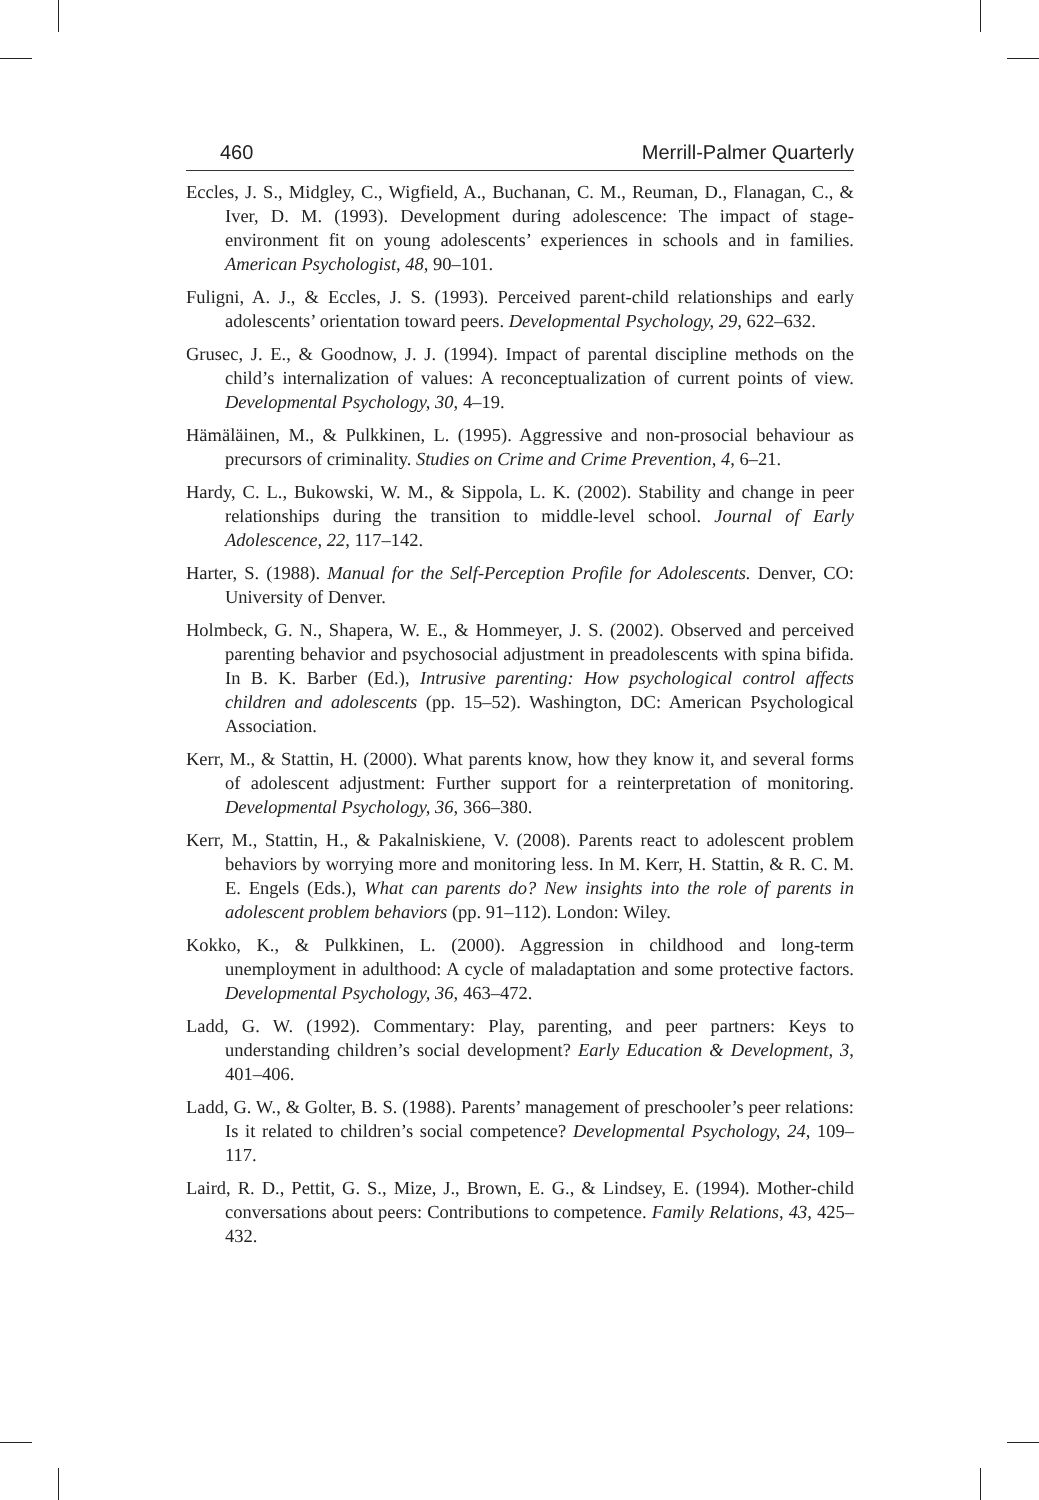460 Merrill-Palmer Quarterly
Eccles, J. S., Midgley, C., Wigfield, A., Buchanan, C. M., Reuman, D., Flanagan, C., & Iver, D. M. (1993). Development during adolescence: The impact of stage-environment fit on young adolescents’ experiences in schools and in families. American Psychologist, 48, 90–101.
Fuligni, A. J., & Eccles, J. S. (1993). Perceived parent-child relationships and early adolescents’ orientation toward peers. Developmental Psychology, 29, 622–632.
Grusec, J. E., & Goodnow, J. J. (1994). Impact of parental discipline methods on the child’s internalization of values: A reconceptualization of current points of view. Developmental Psychology, 30, 4–19.
Hämäläinen, M., & Pulkkinen, L. (1995). Aggressive and non-prosocial behaviour as precursors of criminality. Studies on Crime and Crime Prevention, 4, 6–21.
Hardy, C. L., Bukowski, W. M., & Sippola, L. K. (2002). Stability and change in peer relationships during the transition to middle-level school. Journal of Early Adolescence, 22, 117–142.
Harter, S. (1988). Manual for the Self-Perception Profile for Adolescents. Denver, CO: University of Denver.
Holmbeck, G. N., Shapera, W. E., & Hommeyer, J. S. (2002). Observed and perceived parenting behavior and psychosocial adjustment in preadolescents with spina bifida. In B. K. Barber (Ed.), Intrusive parenting: How psychological control affects children and adolescents (pp. 15–52). Washington, DC: American Psychological Association.
Kerr, M., & Stattin, H. (2000). What parents know, how they know it, and several forms of adolescent adjustment: Further support for a reinterpretation of monitoring. Developmental Psychology, 36, 366–380.
Kerr, M., Stattin, H., & Pakalniskiene, V. (2008). Parents react to adolescent problem behaviors by worrying more and monitoring less. In M. Kerr, H. Stattin, & R. C. M. E. Engels (Eds.), What can parents do? New insights into the role of parents in adolescent problem behaviors (pp. 91–112). London: Wiley.
Kokko, K., & Pulkkinen, L. (2000). Aggression in childhood and long-term unemployment in adulthood: A cycle of maladaptation and some protective factors. Developmental Psychology, 36, 463–472.
Ladd, G. W. (1992). Commentary: Play, parenting, and peer partners: Keys to understanding children’s social development? Early Education & Development, 3, 401–406.
Ladd, G. W., & Golter, B. S. (1988). Parents’ management of preschooler’s peer relations: Is it related to children’s social competence? Developmental Psychology, 24, 109–117.
Laird, R. D., Pettit, G. S., Mize, J., Brown, E. G., & Lindsey, E. (1994). Mother-child conversations about peers: Contributions to competence. Family Relations, 43, 425–432.